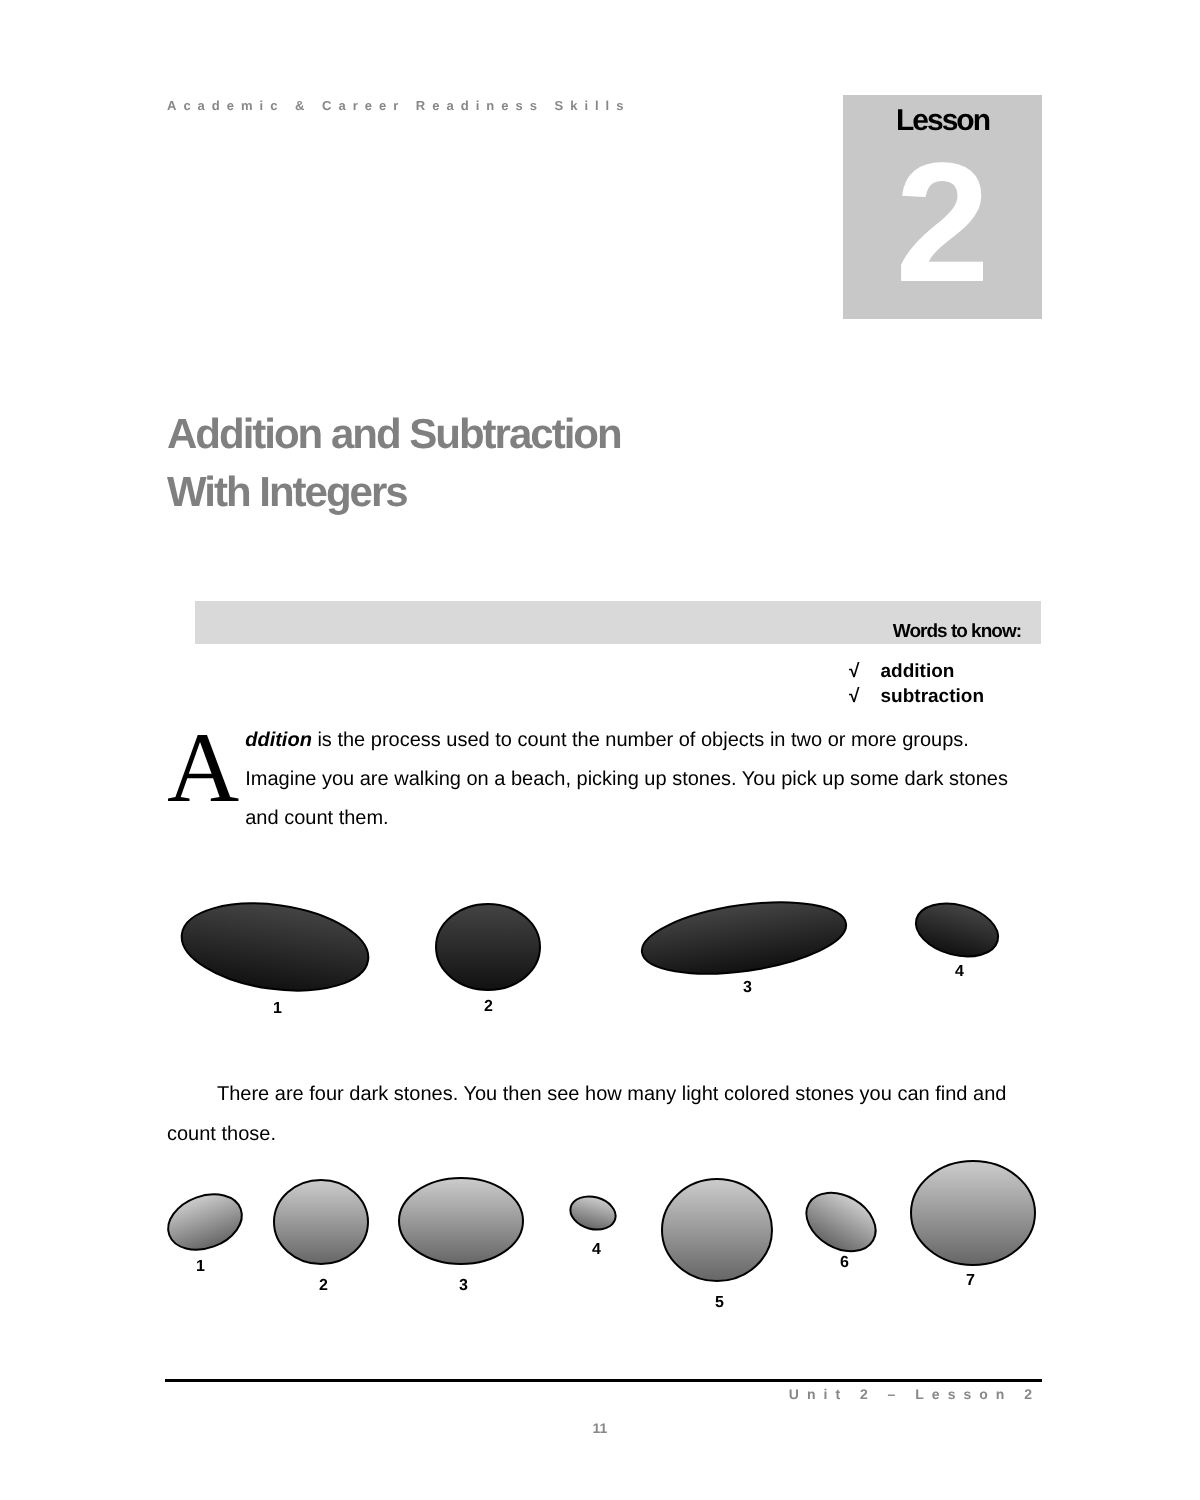Academic & Career Readiness Skills
Lesson
2
Addition and Subtraction
With Integers
Words to know:
√ addition
√ subtraction
Addition is the process used to count the number of objects in two or more groups. Imagine you are walking on a beach, picking up stones. You pick up some dark stones and count them.
1
2
3
4
There are four dark stones. You then see how many light colored stones you can find and count those.
1
2
3
4
5
6
7
Unit 2 – Lesson 2
11